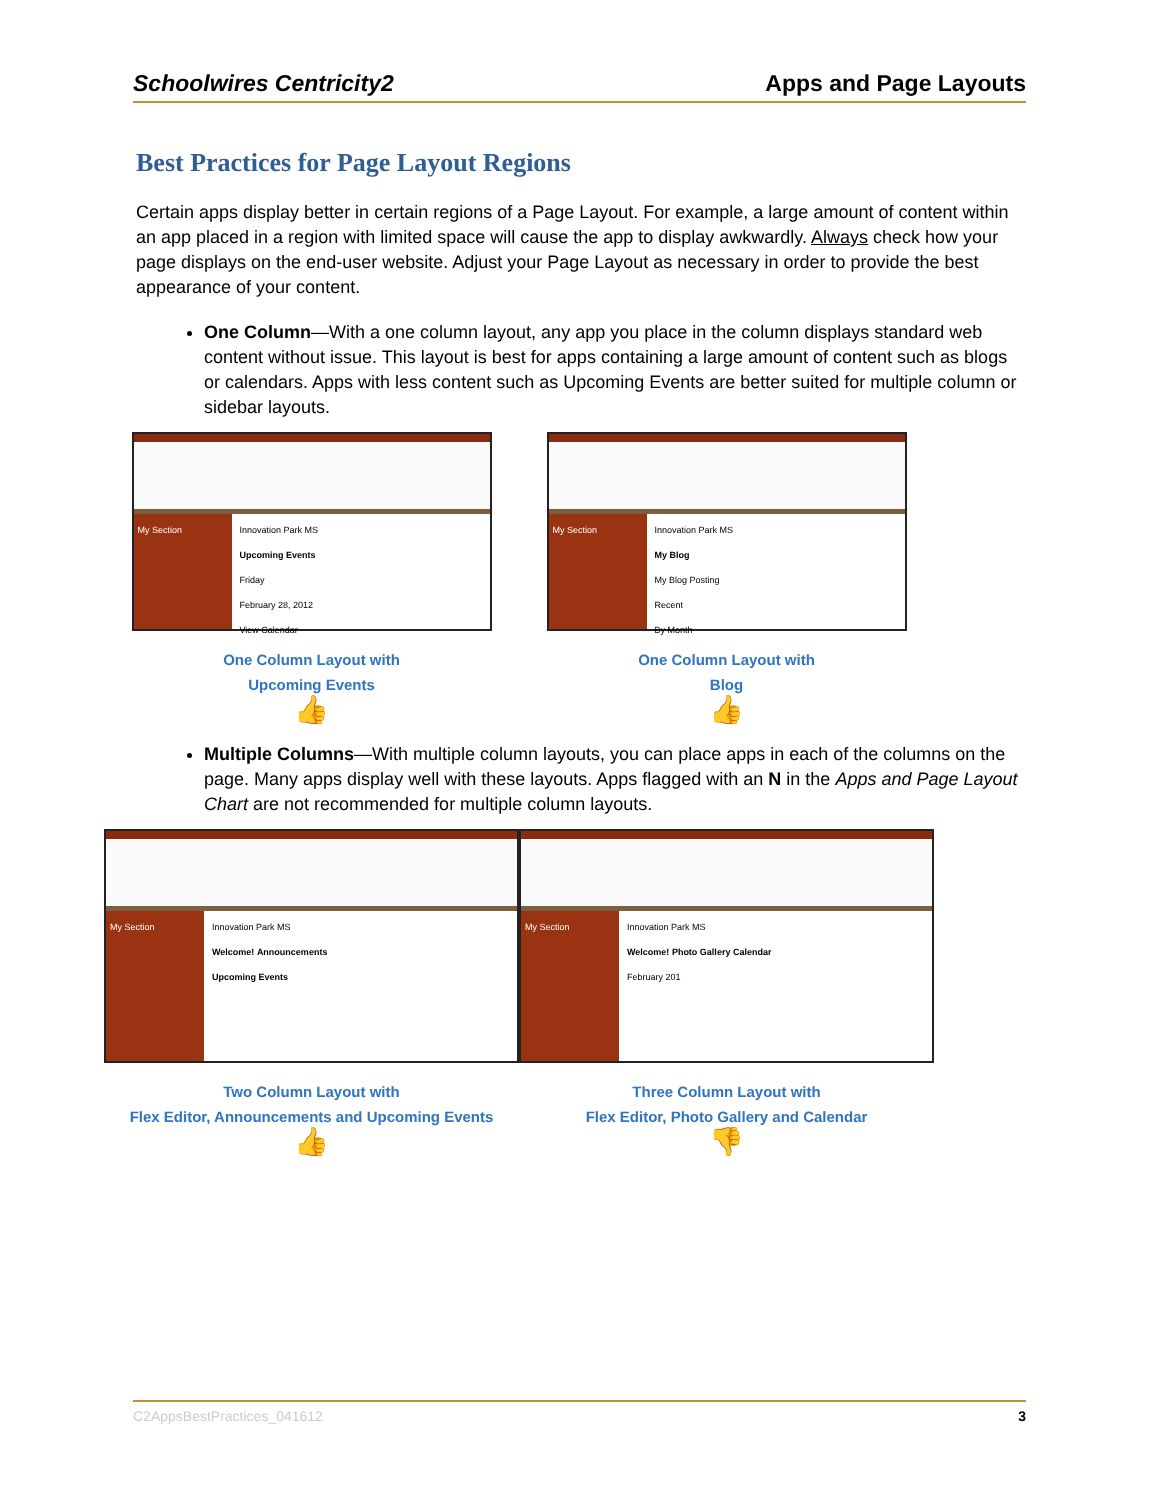Schoolwires Centricity2 Apps and Page Layouts
Best Practices for Page Layout Regions
Certain apps display better in certain regions of a Page Layout. For example, a large amount of content within an app placed in a region with limited space will cause the app to display awkwardly. Always check how your page displays on the end-user website. Adjust your Page Layout as necessary in order to provide the best appearance of your content.
One Column—With a one column layout, any app you place in the column displays standard web content without issue. This layout is best for apps containing a large amount of content such as blogs or calendars. Apps with less content such as Upcoming Events are better suited for multiple column or sidebar layouts.
My Section Innovation Park MS
Upcoming Events
Friday
February 28, 2012
View Calendar
One Column Layout with
Upcoming Events
👍
My Section Innovation Park MS
My Blog
My Blog Posting
Recent
By Month
One Column Layout with
Blog
👍
Multiple Columns—With multiple column layouts, you can place apps in each of the columns on the page. Many apps display well with these layouts. Apps flagged with an N in the Apps and Page Layout Chart are not recommended for multiple column layouts.
My Section Innovation Park MS
Welcome! Announcements
Upcoming Events
Two Column Layout with
Flex Editor, Announcements and Upcoming Events
👍
My Section Innovation Park MS
Welcome! Photo Gallery Calendar
February 201
Three Column Layout with
Flex Editor, Photo Gallery and Calendar
👎
C2AppsBestPractices_041612 3